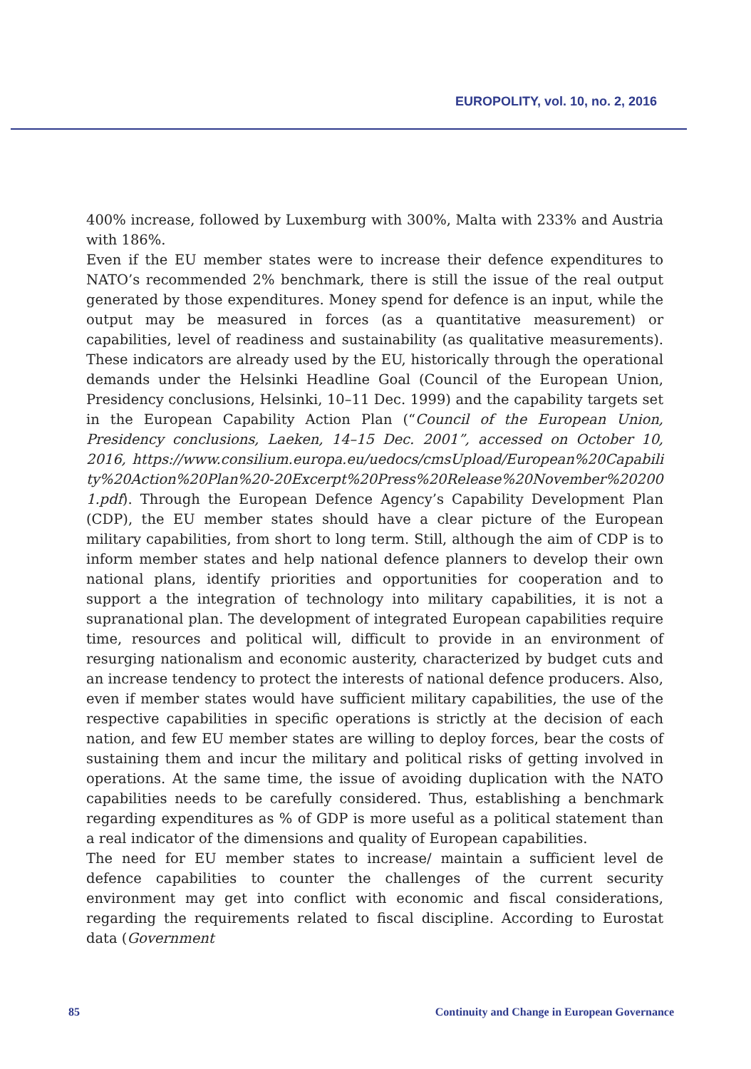EUROPOLITY, vol. 10, no. 2, 2016
400% increase, followed by Luxemburg with 300%, Malta with 233% and Austria with 186%.
Even if the EU member states were to increase their defence expenditures to NATO’s recommended 2% benchmark, there is still the issue of the real output generated by those expenditures. Money spend for defence is an input, while the output may be measured in forces (as a quantitative measurement) or capabilities, level of readiness and sustainability (as qualitative measurements). These indicators are already used by the EU, historically through the operational demands under the Helsinki Headline Goal (Council of the European Union, Presidency conclusions, Helsinki, 10–11 Dec. 1999) and the capability targets set in the European Capability Action Plan (“Council of the European Union, Presidency conclusions, Laeken, 14–15 Dec. 2001”, accessed on October 10, 2016, https://www.consilium.europa.eu/uedocs/cmsUpload/European%20Capability%20Action%20Plan%20-20Excerpt%20Press%20Release%20November%202001.pdf). Through the European Defence Agency’s Capability Development Plan (CDP), the EU member states should have a clear picture of the European military capabilities, from short to long term. Still, although the aim of CDP is to inform member states and help national defence planners to develop their own national plans, identify priorities and opportunities for cooperation and to support a the integration of technology into military capabilities, it is not a supranational plan. The development of integrated European capabilities require time, resources and political will, difficult to provide in an environment of resurging nationalism and economic austerity, characterized by budget cuts and an increase tendency to protect the interests of national defence producers. Also, even if member states would have sufficient military capabilities, the use of the respective capabilities in specific operations is strictly at the decision of each nation, and few EU member states are willing to deploy forces, bear the costs of sustaining them and incur the military and political risks of getting involved in operations. At the same time, the issue of avoiding duplication with the NATO capabilities needs to be carefully considered. Thus, establishing a benchmark regarding expenditures as % of GDP is more useful as a political statement than a real indicator of the dimensions and quality of European capabilities.
The need for EU member states to increase/ maintain a sufficient level de defence capabilities to counter the challenges of the current security environment may get into conflict with economic and fiscal considerations, regarding the requirements related to fiscal discipline. According to Eurostat data (Government
85 Continuity and Change in European Governance